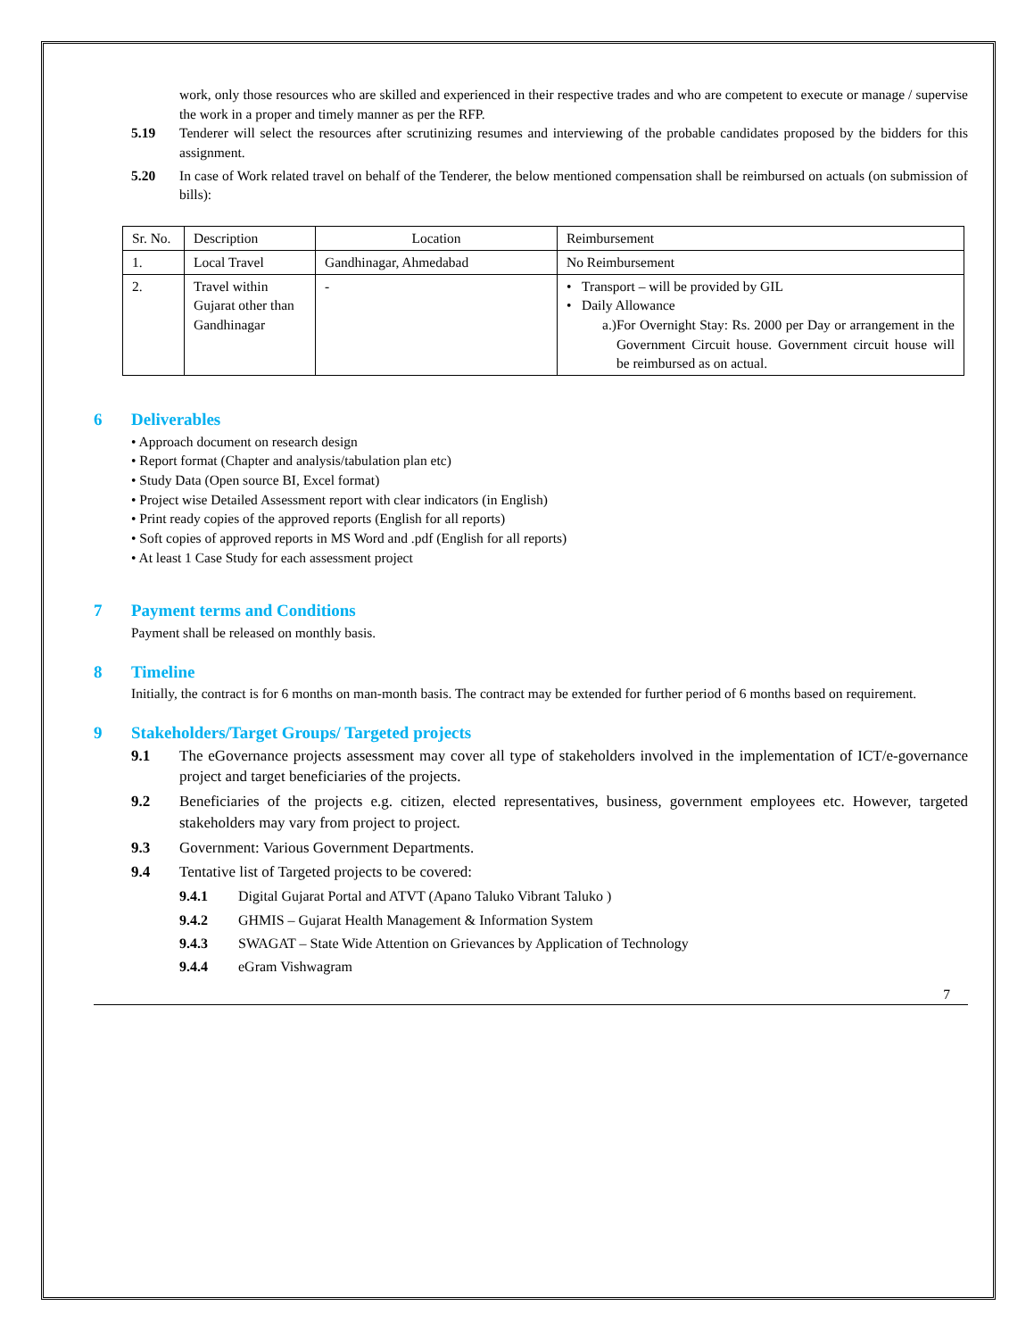work, only those resources who are skilled and experienced in their respective trades and who are competent to execute or manage / supervise the work in a proper and timely manner as per the RFP.
5.19 Tenderer will select the resources after scrutinizing resumes and interviewing of the probable candidates proposed by the bidders for this assignment.
5.20 In case of Work related travel on behalf of the Tenderer, the below mentioned compensation shall be reimbursed on actuals (on submission of bills):
| Sr. No. | Description | Location | Reimbursement |
| 1. | Local Travel | Gandhinagar, Ahmedabad | No Reimbursement |
| 2. | Travel within Gujarat other than Gandhinagar | - | • Transport – will be provided by GIL • Daily Allowance a.) For Overnight Stay: Rs. 2000 per Day or arrangement in the Government Circuit house. Government circuit house will be reimbursed as on actual. |
6 Deliverables
• Approach document on research design
• Report format (Chapter and analysis/tabulation plan etc)
• Study Data (Open source BI, Excel format)
• Project wise Detailed Assessment report with clear indicators (in English)
• Print ready copies of the approved reports (English for all reports)
• Soft copies of approved reports in MS Word and .pdf (English for all reports)
• At least 1 Case Study for each assessment project
7 Payment terms and Conditions
Payment shall be released on monthly basis.
8 Timeline
Initially, the contract is for 6 months on man-month basis. The contract may be extended for further period of 6 months based on requirement.
9 Stakeholders/Target Groups/ Targeted projects
9.1 The eGovernance projects assessment may cover all type of stakeholders involved in the implementation of ICT/e-governance project and target beneficiaries of the projects.
9.2 Beneficiaries of the projects e.g. citizen, elected representatives, business, government employees etc. However, targeted stakeholders may vary from project to project.
9.3 Government: Various Government Departments.
9.4 Tentative list of Targeted projects to be covered:
9.4.1 Digital Gujarat Portal and ATVT (Apano Taluko Vibrant Taluko )
9.4.2 GHMIS – Gujarat Health Management & Information System
9.4.3 SWAGAT – State Wide Attention on Grievances by Application of Technology
9.4.4 eGram Vishwagram
7